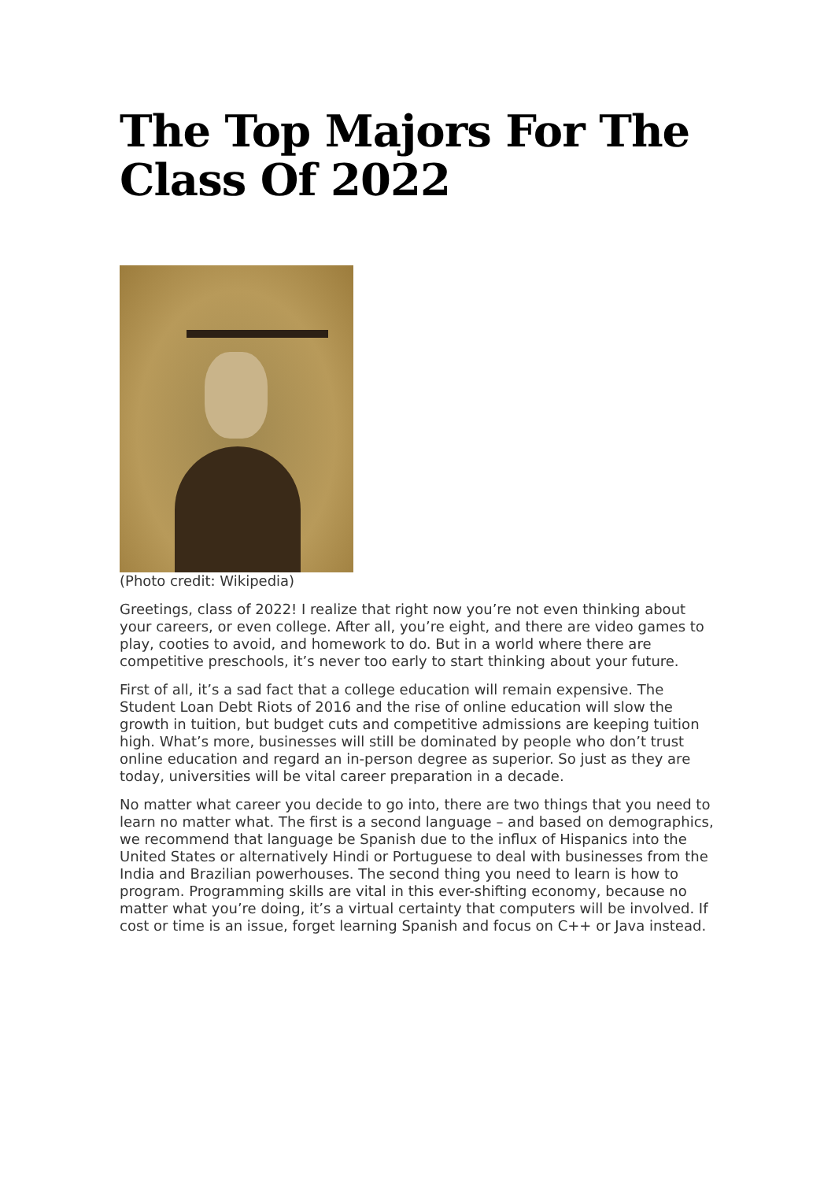The Top Majors For The Class Of 2022
(Photo credit: Wikipedia)
Greetings, class of 2022! I realize that right now you’re not even thinking about your careers, or even college. After all, you’re eight, and there are video games to play, cooties to avoid, and homework to do. But in a world where there are competitive preschools, it’s never too early to start thinking about your future.
First of all, it’s a sad fact that a college education will remain expensive. The Student Loan Debt Riots of 2016 and the rise of online education will slow the growth in tuition, but budget cuts and competitive admissions are keeping tuition high. What’s more, businesses will still be dominated by people who don’t trust online education and regard an in-person degree as superior. So just as they are today, universities will be vital career preparation in a decade.
No matter what career you decide to go into, there are two things that you need to learn no matter what. The first is a second language – and based on demographics, we recommend that language be Spanish due to the influx of Hispanics into the United States or alternatively Hindi or Portuguese to deal with businesses from the India and Brazilian powerhouses. The second thing you need to learn is how to program. Programming skills are vital in this ever-shifting economy, because no matter what you’re doing, it’s a virtual certainty that computers will be involved. If cost or time is an issue, forget learning Spanish and focus on C++ or Java instead.